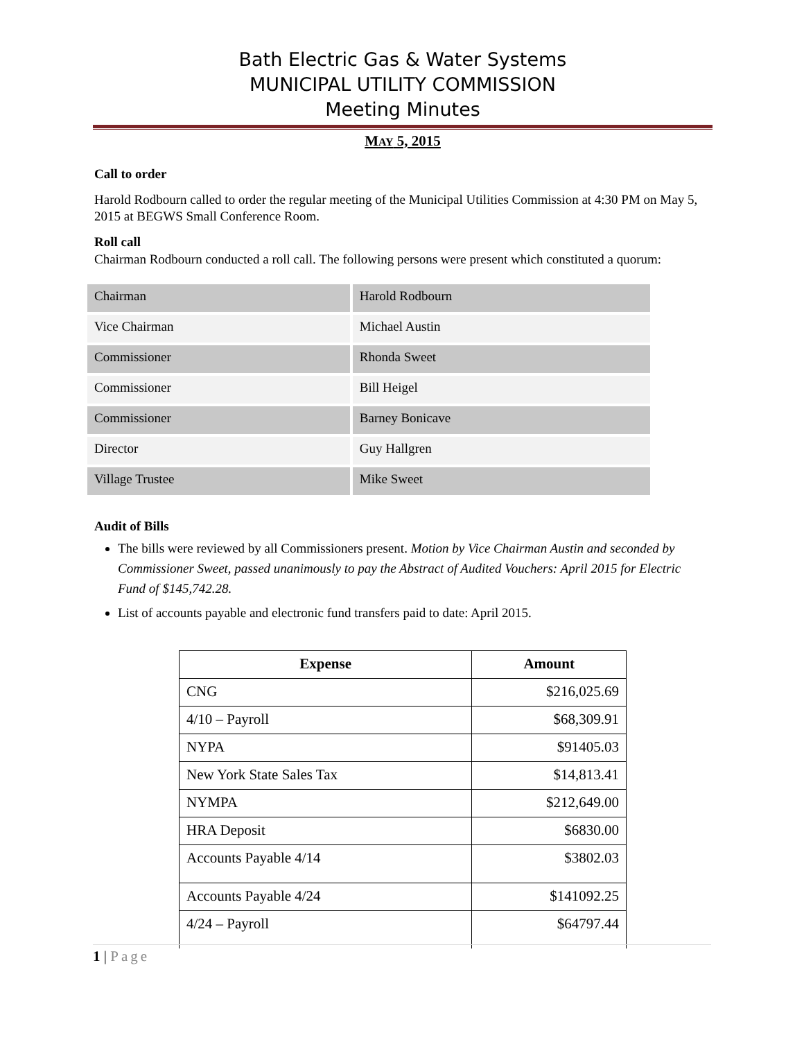Bath Electric Gas & Water Systems
MUNICIPAL UTILITY COMMISSION
Meeting Minutes
MAY 5, 2015
Call to order
Harold Rodbourn called to order the regular meeting of the Municipal Utilities Commission at 4:30 PM on May 5, 2015 at BEGWS Small Conference Room.
Roll call
Chairman Rodbourn conducted a roll call. The following persons were present which constituted a quorum:
| Chairman | Harold Rodbourn |
| Vice Chairman | Michael Austin |
| Commissioner | Rhonda Sweet |
| Commissioner | Bill Heigel |
| Commissioner | Barney Bonicave |
| Director | Guy Hallgren |
| Village Trustee | Mike Sweet |
Audit of Bills
The bills were reviewed by all Commissioners present. Motion by Vice Chairman Austin and seconded by Commissioner Sweet, passed unanimously to pay the Abstract of Audited Vouchers: April 2015 for Electric Fund of $145,742.28.
List of accounts payable and electronic fund transfers paid to date: April 2015.
| Expense | Amount |
| --- | --- |
| CNG | $216,025.69 |
| 4/10 – Payroll | $68,309.91 |
| NYPA | $91405.03 |
| New York State Sales Tax | $14,813.41 |
| NYMPA | $212,649.00 |
| HRA Deposit | $6830.00 |
| Accounts Payable 4/14 | $3802.03 |
| Accounts Payable 4/24 | $141092.25 |
| 4/24 – Payroll | $64797.44 |
1 | Page